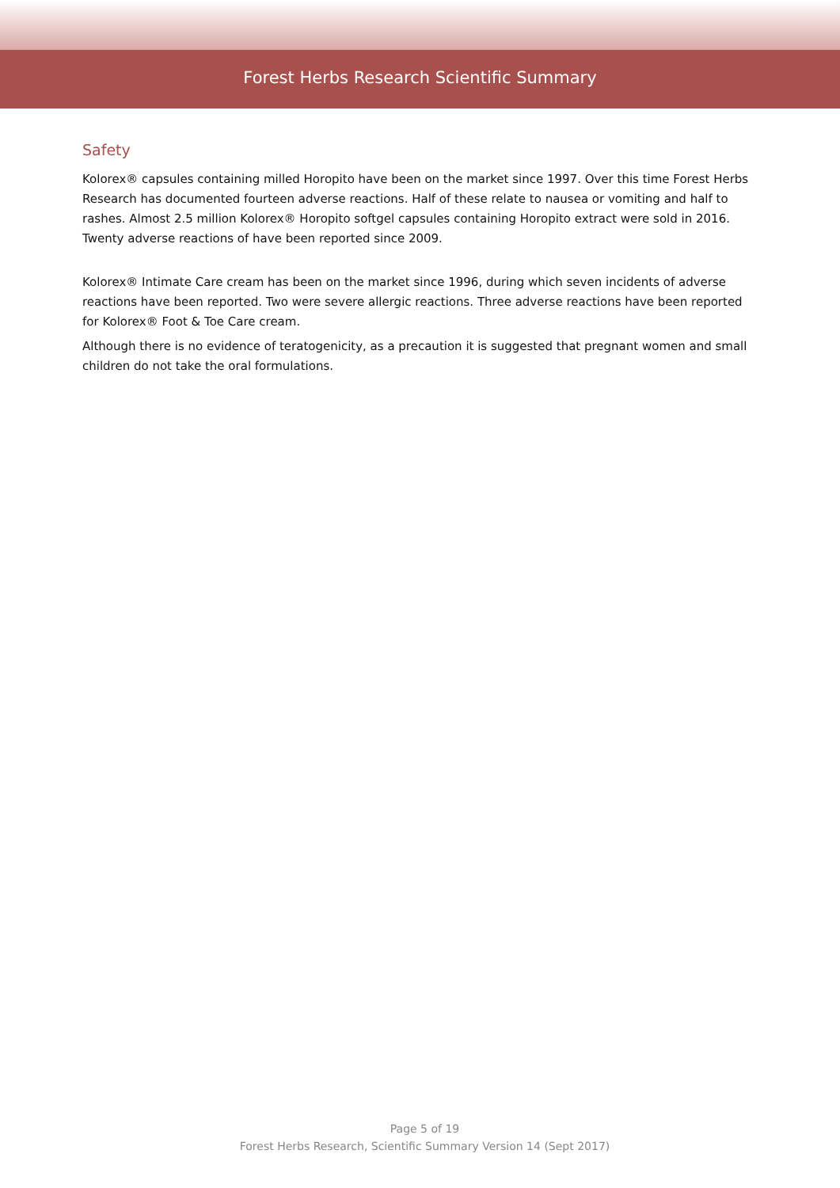Forest Herbs Research Scientific Summary
Safety
Kolorex® capsules containing milled Horopito have been on the market since 1997. Over this time Forest Herbs Research has documented fourteen adverse reactions. Half of these relate to nausea or vomiting and half to rashes. Almost 2.5 million Kolorex® Horopito softgel capsules containing Horopito extract were sold in 2016. Twenty adverse reactions of have been reported since 2009.
Kolorex® Intimate Care cream has been on the market since 1996, during which seven incidents of adverse reactions have been reported. Two were severe allergic reactions. Three adverse reactions have been reported for Kolorex® Foot & Toe Care cream.
Although there is no evidence of teratogenicity, as a precaution it is suggested that pregnant women and small children do not take the oral formulations.
Page 5 of 19
Forest Herbs Research, Scientific Summary Version 14 (Sept 2017)